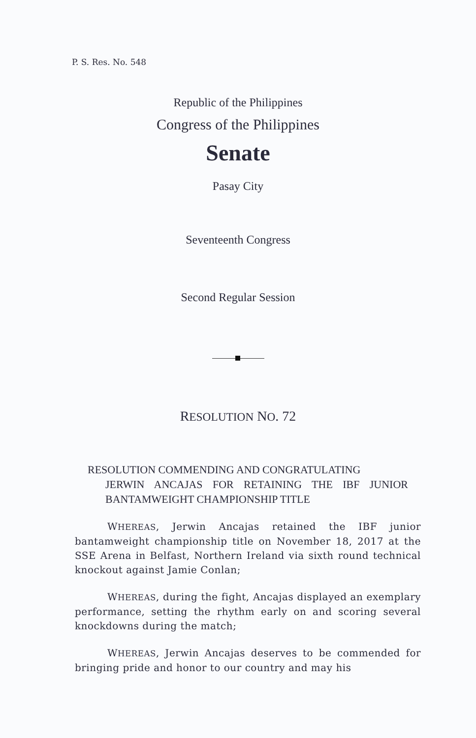P. S. Res. No. 548
Republic of the Philippines
Congress of the Philippines
Senate
Pasay City
Seventeenth Congress
Second Regular Session
RESOLUTION NO. 72
RESOLUTION COMMENDING AND CONGRATULATING
JERWIN ANCAJAS FOR RETAINING THE IBF JUNIOR BANTAMWEIGHT CHAMPIONSHIP TITLE
WHEREAS, Jerwin Ancajas retained the IBF junior bantamweight championship title on November 18, 2017 at the SSE Arena in Belfast, Northern Ireland via sixth round technical knockout against Jamie Conlan;
WHEREAS, during the fight, Ancajas displayed an exemplary performance, setting the rhythm early on and scoring several knockdowns during the match;
WHEREAS, Jerwin Ancajas deserves to be commended for bringing pride and honor to our country and may his